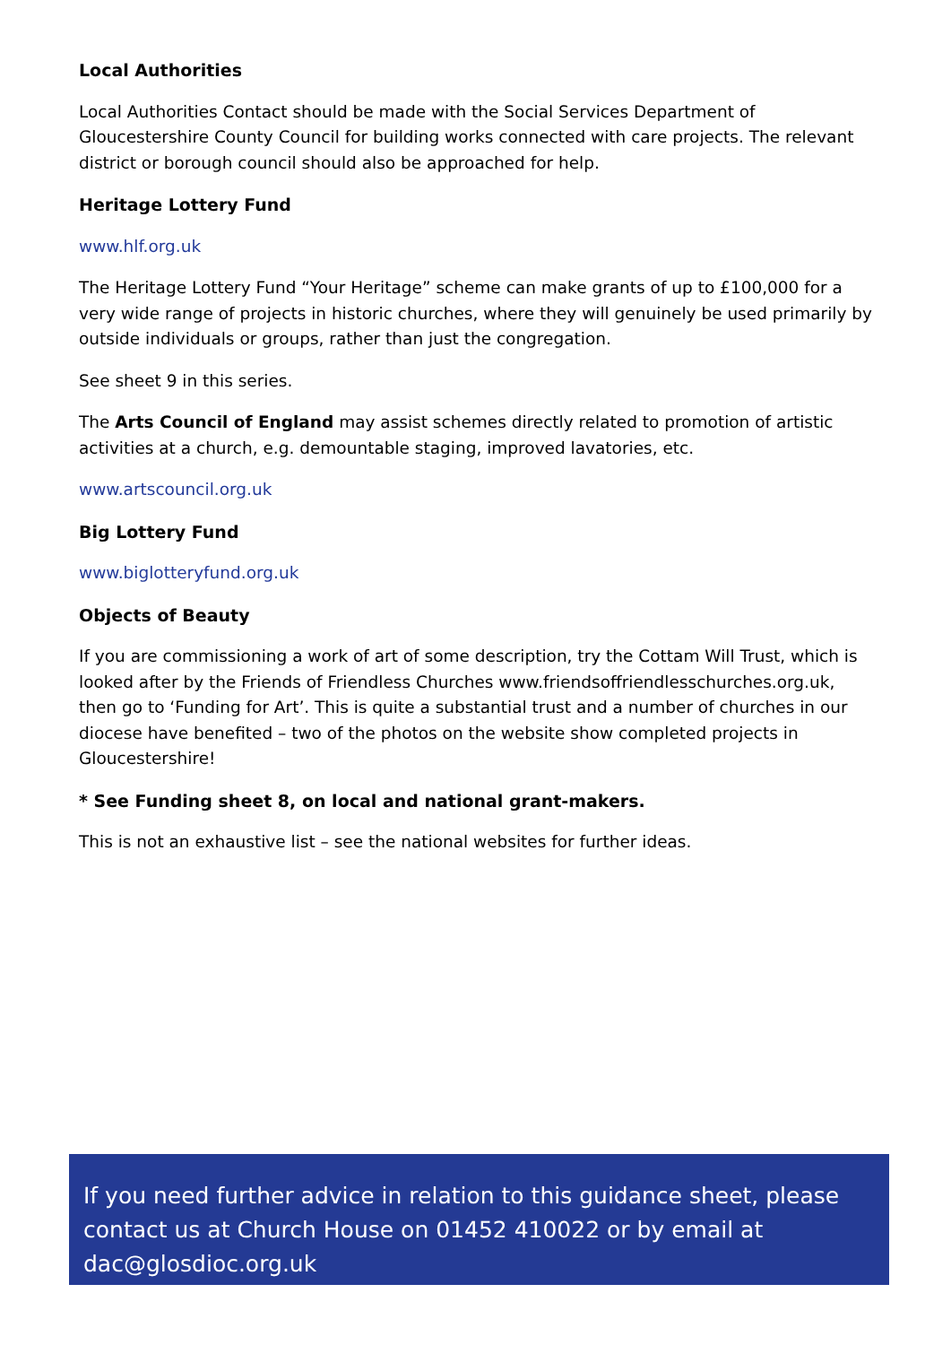Local Authorities
Local Authorities Contact should be made with the Social Services Department of Gloucestershire County Council for building works connected with care projects. The relevant district or borough council should also be approached for help.
Heritage Lottery Fund
www.hlf.org.uk
The Heritage Lottery Fund “Your Heritage” scheme can make grants of up to £100,000 for a very wide range of projects in historic churches, where they will genuinely be used primarily by outside individuals or groups, rather than just the congregation.
See sheet 9 in this series.
The Arts Council of England may assist schemes directly related to promotion of artistic activities at a church, e.g. demountable staging, improved lavatories, etc.
www.artscouncil.org.uk
Big Lottery Fund
www.biglotteryfund.org.uk
Objects of Beauty
If you are commissioning a work of art of some description, try the Cottam Will Trust, which is looked after by the Friends of Friendless Churches www.friendsoffriendlesschurches.org.uk, then go to ‘Funding for Art’. This is quite a substantial trust and a number of churches in our diocese have benefited – two of the photos on the website show completed projects in Gloucestershire!
* See Funding sheet 8, on local and national grant-makers.
This is not an exhaustive list – see the national websites for further ideas.
If you need further advice in relation to this guidance sheet, please contact us at Church House on 01452 410022 or by email at dac@glosdioc.org.uk